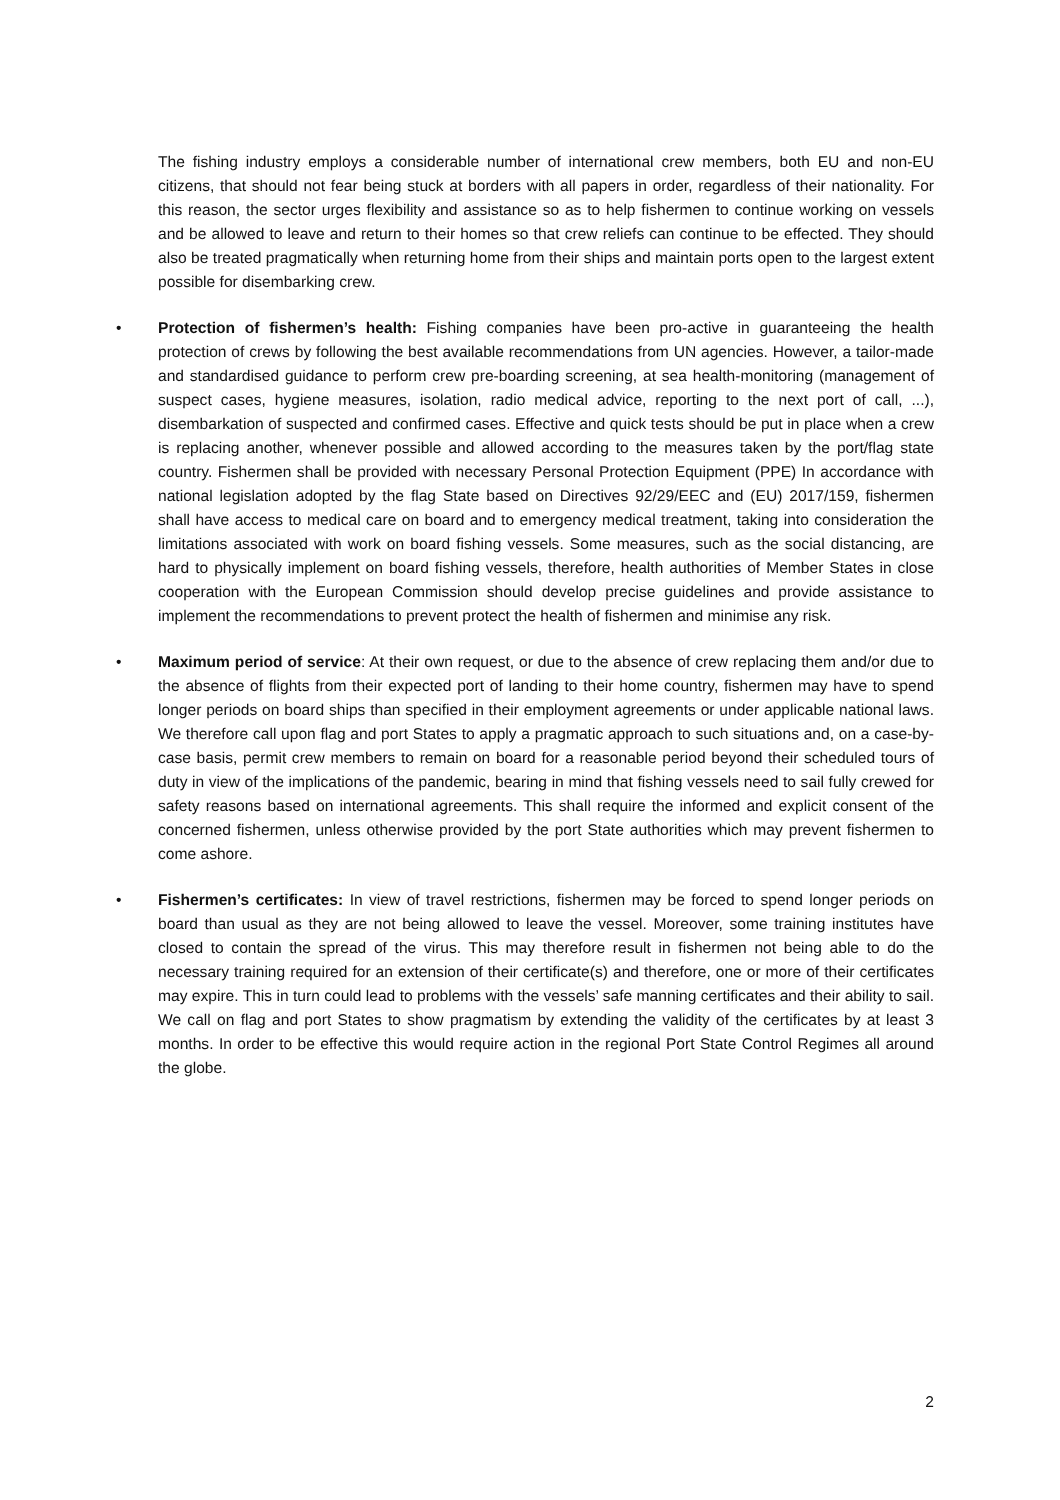The fishing industry employs a considerable number of international crew members, both EU and non-EU citizens, that should not fear being stuck at borders with all papers in order, regardless of their nationality. For this reason, the sector urges flexibility and assistance so as to help fishermen to continue working on vessels and be allowed to leave and return to their homes so that crew reliefs can continue to be effected. They should also be treated pragmatically when returning home from their ships and maintain ports open to the largest extent possible for disembarking crew.
•
Protection of fishermen’s health: Fishing companies have been pro-active in guaranteeing the health protection of crews by following the best available recommendations from UN agencies. However, a tailor-made and standardised guidance to perform crew pre-boarding screening, at sea health-monitoring (management of suspect cases, hygiene measures, isolation, radio medical advice, reporting to the next port of call, ...), disembarkation of suspected and confirmed cases. Effective and quick tests should be put in place when a crew is replacing another, whenever possible and allowed according to the measures taken by the port/flag state country. Fishermen shall be provided with necessary Personal Protection Equipment (PPE) In accordance with national legislation adopted by the flag State based on Directives 92/29/EEC and (EU) 2017/159, fishermen shall have access to medical care on board and to emergency medical treatment, taking into consideration the limitations associated with work on board fishing vessels. Some measures, such as the social distancing, are hard to physically implement on board fishing vessels, therefore, health authorities of Member States in close cooperation with the European Commission should develop precise guidelines and provide assistance to implement the recommendations to prevent protect the health of fishermen and minimise any risk.
•
Maximum period of service: At their own request, or due to the absence of crew replacing them and/or due to the absence of flights from their expected port of landing to their home country, fishermen may have to spend longer periods on board ships than specified in their employment agreements or under applicable national laws. We therefore call upon flag and port States to apply a pragmatic approach to such situations and, on a case-by-case basis, permit crew members to remain on board for a reasonable period beyond their scheduled tours of duty in view of the implications of the pandemic, bearing in mind that fishing vessels need to sail fully crewed for safety reasons based on international agreements. This shall require the informed and explicit consent of the concerned fishermen, unless otherwise provided by the port State authorities which may prevent fishermen to come ashore.
•
Fishermen’s certificates: In view of travel restrictions, fishermen may be forced to spend longer periods on board than usual as they are not being allowed to leave the vessel. Moreover, some training institutes have closed to contain the spread of the virus. This may therefore result in fishermen not being able to do the necessary training required for an extension of their certificate(s) and therefore, one or more of their certificates may expire. This in turn could lead to problems with the vessels’ safe manning certificates and their ability to sail. We call on flag and port States to show pragmatism by extending the validity of the certificates by at least 3 months. In order to be effective this would require action in the regional Port State Control Regimes all around the globe.
2